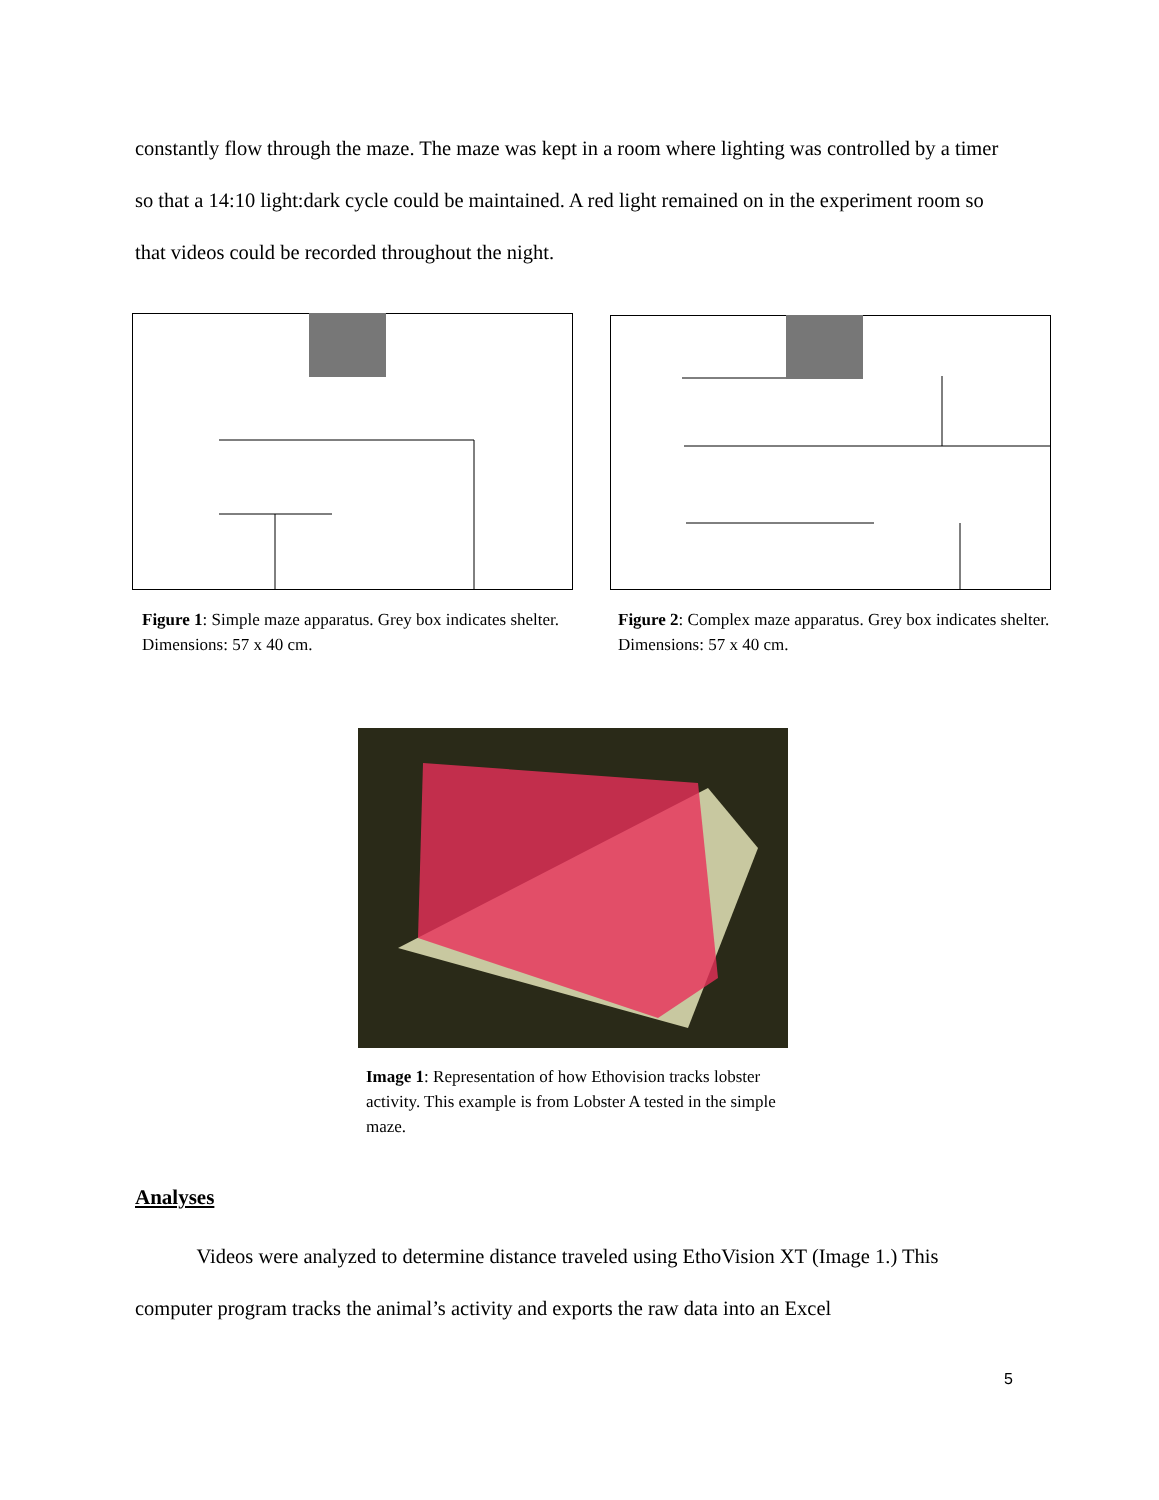constantly flow through the maze. The maze was kept in a room where lighting was controlled by a timer so that a 14:10 light:dark cycle could be maintained. A red light remained on in the experiment room so that videos could be recorded throughout the night.
Figure 1: Simple maze apparatus. Grey box indicates shelter. Dimensions: 57 x 40 cm.
Figure 2: Complex maze apparatus. Grey box indicates shelter. Dimensions: 57 x 40 cm.
Image 1: Representation of how Ethovision tracks lobster activity. This example is from Lobster A tested in the simple maze.
Analyses
   Videos were analyzed to determine distance traveled using EthoVision XT (Image 1.) This computer program tracks the animal’s activity and exports the raw data into an Excel
5